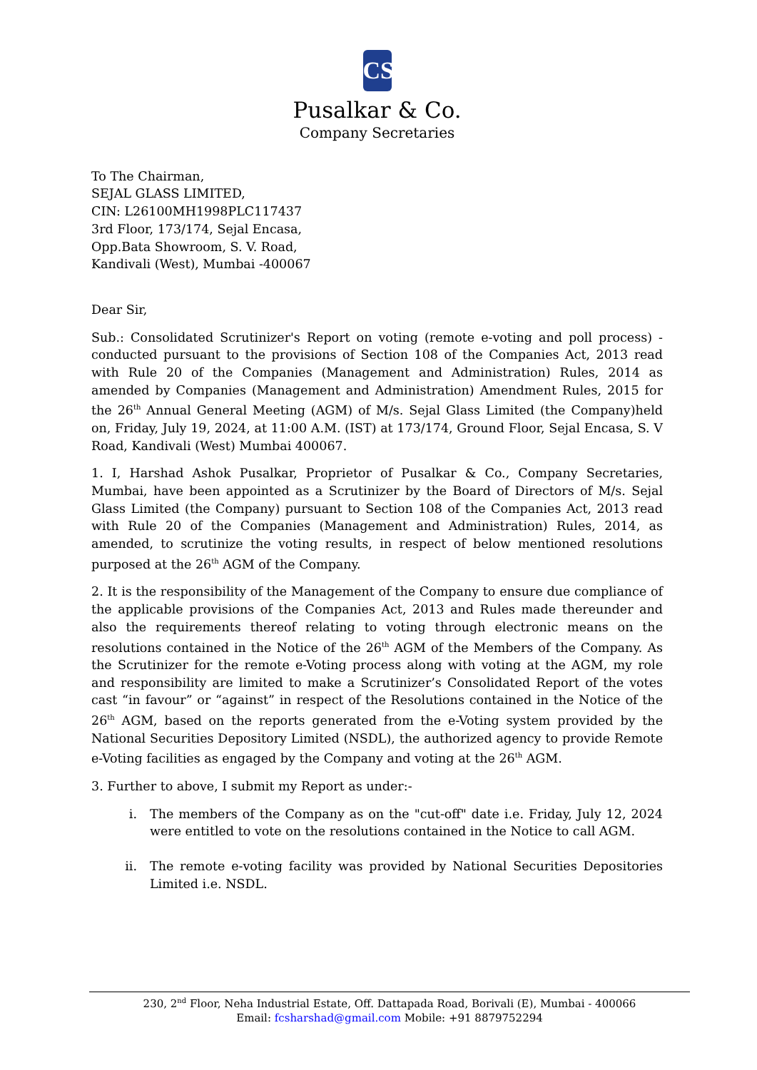CS
Pusalkar & Co.
Company Secretaries
To The Chairman,
SEJAL GLASS LIMITED,
CIN: L26100MH1998PLC117437
3rd Floor, 173/174, Sejal Encasa,
Opp.Bata Showroom, S. V. Road,
Kandivali (West), Mumbai -400067
Dear Sir,
Sub.: Consolidated Scrutinizer's Report on voting (remote e-voting and poll process) - conducted pursuant to the provisions of Section 108 of the Companies Act, 2013 read with Rule 20 of the Companies (Management and Administration) Rules, 2014 as amended by Companies (Management and Administration) Amendment Rules, 2015 for the 26<sup>th</sup> Annual General Meeting (AGM) of M/s. Sejal Glass Limited (the Company)held on, Friday, July 19, 2024, at 11:00 A.M. (IST) at 173/174, Ground Floor, Sejal Encasa, S. V Road, Kandivali (West) Mumbai 400067.
1. I, Harshad Ashok Pusalkar, Proprietor of Pusalkar & Co., Company Secretaries, Mumbai, have been appointed as a Scrutinizer by the Board of Directors of M/s. Sejal Glass Limited (the Company) pursuant to Section 108 of the Companies Act, 2013 read with Rule 20 of the Companies (Management and Administration) Rules, 2014, as amended, to scrutinize the voting results, in respect of below mentioned resolutions purposed at the 26<sup>th</sup> AGM of the Company.
2. It is the responsibility of the Management of the Company to ensure due compliance of the applicable provisions of the Companies Act, 2013 and Rules made thereunder and also the requirements thereof relating to voting through electronic means on the resolutions contained in the Notice of the 26<sup>th</sup> AGM of the Members of the Company. As the Scrutinizer for the remote e-Voting process along with voting at the AGM, my role and responsibility are limited to make a Scrutinizer’s Consolidated Report of the votes cast “in favour” or “against” in respect of the Resolutions contained in the Notice of the 26<sup>th</sup> AGM, based on the reports generated from the e-Voting system provided by the National Securities Depository Limited (NSDL), the authorized agency to provide Remote e-Voting facilities as engaged by the Company and voting at the 26<sup>th</sup> AGM.
3. Further to above, I submit my Report as under:-
i. The members of the Company as on the "cut-off" date i.e. Friday, July 12, 2024 were entitled to vote on the resolutions contained in the Notice to call AGM.
ii. The remote e-voting facility was provided by National Securities Depositories Limited i.e. NSDL.
230, 2<sup>nd</sup> Floor, Neha Industrial Estate, Off. Dattapada Road, Borivali (E), Mumbai - 400066
Email: fcsharshad@gmail.com Mobile: +91 8879752294